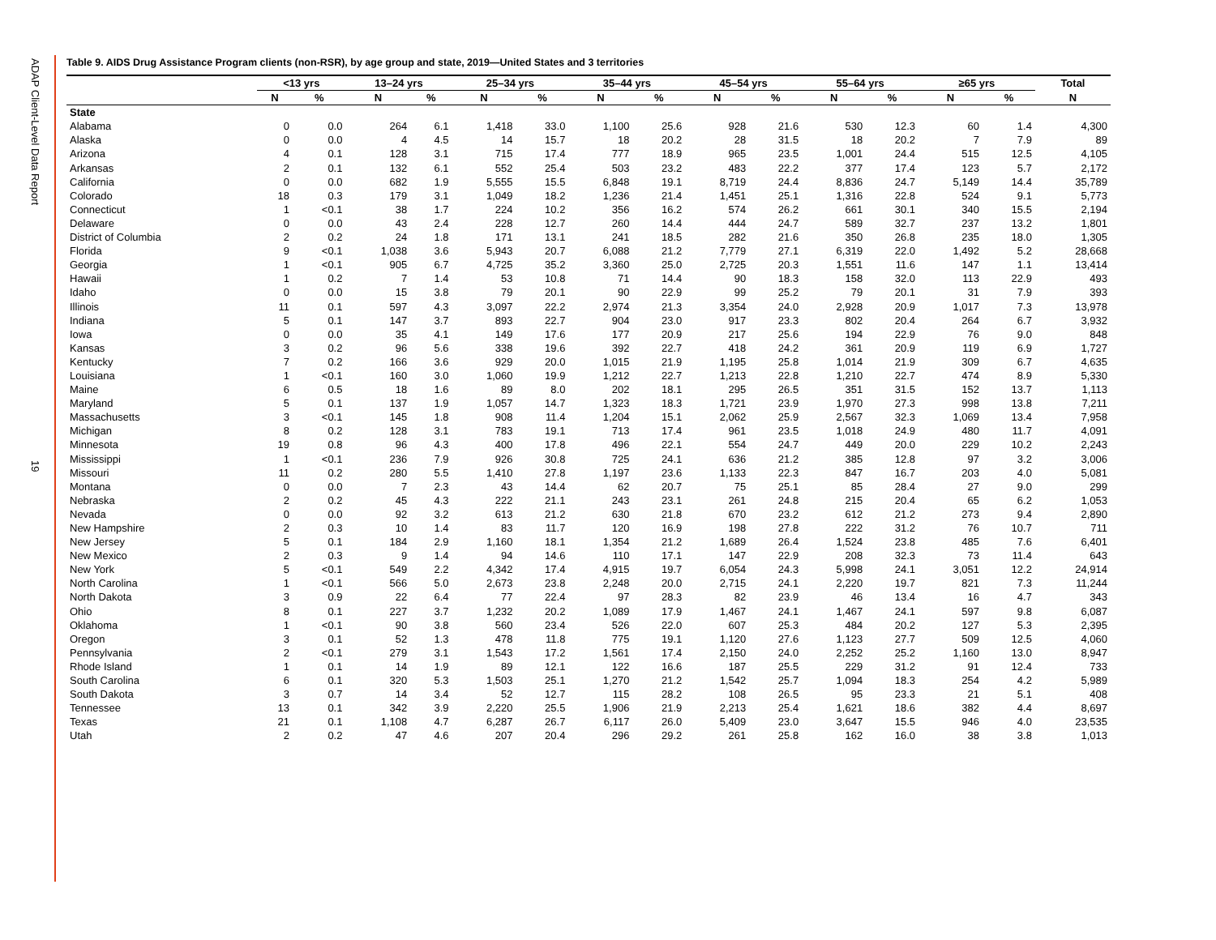ADAP Client-Level Data Report
19
Table 9. AIDS Drug Assistance Program clients (non-RSR), by age group and state, 2019—United States and 3 territories
| | <13 yrs | | 13–24 yrs | | 25–34 yrs | | 35–44 yrs | | 45–54 yrs | | 55–64 yrs | | ≥65 yrs | | Total |
| --- | --- | --- | --- | --- | --- | --- | --- | --- | --- | --- | --- | --- | --- | --- | --- |
| | N | % | N | % | N | % | N | % | N | % | N | % | N | % | N |
| State | | | | | | | | | | | | | | | |
| Alabama | 0 | 0.0 | 264 | 6.1 | 1,418 | 33.0 | 1,100 | 25.6 | 928 | 21.6 | 530 | 12.3 | 60 | 1.4 | 4,300 |
| Alaska | 0 | 0.0 | 4 | 4.5 | 14 | 15.7 | 18 | 20.2 | 28 | 31.5 | 18 | 20.2 | 7 | 7.9 | 89 |
| Arizona | 4 | 0.1 | 128 | 3.1 | 715 | 17.4 | 777 | 18.9 | 965 | 23.5 | 1,001 | 24.4 | 515 | 12.5 | 4,105 |
| Arkansas | 2 | 0.1 | 132 | 6.1 | 552 | 25.4 | 503 | 23.2 | 483 | 22.2 | 377 | 17.4 | 123 | 5.7 | 2,172 |
| California | 0 | 0.0 | 682 | 1.9 | 5,555 | 15.5 | 6,848 | 19.1 | 8,719 | 24.4 | 8,836 | 24.7 | 5,149 | 14.4 | 35,789 |
| Colorado | 18 | 0.3 | 179 | 3.1 | 1,049 | 18.2 | 1,236 | 21.4 | 1,451 | 25.1 | 1,316 | 22.8 | 524 | 9.1 | 5,773 |
| Connecticut | 1 | <0.1 | 38 | 1.7 | 224 | 10.2 | 356 | 16.2 | 574 | 26.2 | 661 | 30.1 | 340 | 15.5 | 2,194 |
| Delaware | 0 | 0.0 | 43 | 2.4 | 228 | 12.7 | 260 | 14.4 | 444 | 24.7 | 589 | 32.7 | 237 | 13.2 | 1,801 |
| District of Columbia | 2 | 0.2 | 24 | 1.8 | 171 | 13.1 | 241 | 18.5 | 282 | 21.6 | 350 | 26.8 | 235 | 18.0 | 1,305 |
| Florida | 9 | <0.1 | 1,038 | 3.6 | 5,943 | 20.7 | 6,088 | 21.2 | 7,779 | 27.1 | 6,319 | 22.0 | 1,492 | 5.2 | 28,668 |
| Georgia | 1 | <0.1 | 905 | 6.7 | 4,725 | 35.2 | 3,360 | 25.0 | 2,725 | 20.3 | 1,551 | 11.6 | 147 | 1.1 | 13,414 |
| Hawaii | 1 | 0.2 | 7 | 1.4 | 53 | 10.8 | 71 | 14.4 | 90 | 18.3 | 158 | 32.0 | 113 | 22.9 | 493 |
| Idaho | 0 | 0.0 | 15 | 3.8 | 79 | 20.1 | 90 | 22.9 | 99 | 25.2 | 79 | 20.1 | 31 | 7.9 | 393 |
| Illinois | 11 | 0.1 | 597 | 4.3 | 3,097 | 22.2 | 2,974 | 21.3 | 3,354 | 24.0 | 2,928 | 20.9 | 1,017 | 7.3 | 13,978 |
| Indiana | 5 | 0.1 | 147 | 3.7 | 893 | 22.7 | 904 | 23.0 | 917 | 23.3 | 802 | 20.4 | 264 | 6.7 | 3,932 |
| Iowa | 0 | 0.0 | 35 | 4.1 | 149 | 17.6 | 177 | 20.9 | 217 | 25.6 | 194 | 22.9 | 76 | 9.0 | 848 |
| Kansas | 3 | 0.2 | 96 | 5.6 | 338 | 19.6 | 392 | 22.7 | 418 | 24.2 | 361 | 20.9 | 119 | 6.9 | 1,727 |
| Kentucky | 7 | 0.2 | 166 | 3.6 | 929 | 20.0 | 1,015 | 21.9 | 1,195 | 25.8 | 1,014 | 21.9 | 309 | 6.7 | 4,635 |
| Louisiana | 1 | <0.1 | 160 | 3.0 | 1,060 | 19.9 | 1,212 | 22.7 | 1,213 | 22.8 | 1,210 | 22.7 | 474 | 8.9 | 5,330 |
| Maine | 6 | 0.5 | 18 | 1.6 | 89 | 8.0 | 202 | 18.1 | 295 | 26.5 | 351 | 31.5 | 152 | 13.7 | 1,113 |
| Maryland | 5 | 0.1 | 137 | 1.9 | 1,057 | 14.7 | 1,323 | 18.3 | 1,721 | 23.9 | 1,970 | 27.3 | 998 | 13.8 | 7,211 |
| Massachusetts | 3 | <0.1 | 145 | 1.8 | 908 | 11.4 | 1,204 | 15.1 | 2,062 | 25.9 | 2,567 | 32.3 | 1,069 | 13.4 | 7,958 |
| Michigan | 8 | 0.2 | 128 | 3.1 | 783 | 19.1 | 713 | 17.4 | 961 | 23.5 | 1,018 | 24.9 | 480 | 11.7 | 4,091 |
| Minnesota | 19 | 0.8 | 96 | 4.3 | 400 | 17.8 | 496 | 22.1 | 554 | 24.7 | 449 | 20.0 | 229 | 10.2 | 2,243 |
| Mississippi | 1 | <0.1 | 236 | 7.9 | 926 | 30.8 | 725 | 24.1 | 636 | 21.2 | 385 | 12.8 | 97 | 3.2 | 3,006 |
| Missouri | 11 | 0.2 | 280 | 5.5 | 1,410 | 27.8 | 1,197 | 23.6 | 1,133 | 22.3 | 847 | 16.7 | 203 | 4.0 | 5,081 |
| Montana | 0 | 0.0 | 7 | 2.3 | 43 | 14.4 | 62 | 20.7 | 75 | 25.1 | 85 | 28.4 | 27 | 9.0 | 299 |
| Nebraska | 2 | 0.2 | 45 | 4.3 | 222 | 21.1 | 243 | 23.1 | 261 | 24.8 | 215 | 20.4 | 65 | 6.2 | 1,053 |
| Nevada | 0 | 0.0 | 92 | 3.2 | 613 | 21.2 | 630 | 21.8 | 670 | 23.2 | 612 | 21.2 | 273 | 9.4 | 2,890 |
| New Hampshire | 2 | 0.3 | 10 | 1.4 | 83 | 11.7 | 120 | 16.9 | 198 | 27.8 | 222 | 31.2 | 76 | 10.7 | 711 |
| New Jersey | 5 | 0.1 | 184 | 2.9 | 1,160 | 18.1 | 1,354 | 21.2 | 1,689 | 26.4 | 1,524 | 23.8 | 485 | 7.6 | 6,401 |
| New Mexico | 2 | 0.3 | 9 | 1.4 | 94 | 14.6 | 110 | 17.1 | 147 | 22.9 | 208 | 32.3 | 73 | 11.4 | 643 |
| New York | 5 | <0.1 | 549 | 2.2 | 4,342 | 17.4 | 4,915 | 19.7 | 6,054 | 24.3 | 5,998 | 24.1 | 3,051 | 12.2 | 24,914 |
| North Carolina | 1 | <0.1 | 566 | 5.0 | 2,673 | 23.8 | 2,248 | 20.0 | 2,715 | 24.1 | 2,220 | 19.7 | 821 | 7.3 | 11,244 |
| North Dakota | 3 | 0.9 | 22 | 6.4 | 77 | 22.4 | 97 | 28.3 | 82 | 23.9 | 46 | 13.4 | 16 | 4.7 | 343 |
| Ohio | 8 | 0.1 | 227 | 3.7 | 1,232 | 20.2 | 1,089 | 17.9 | 1,467 | 24.1 | 1,467 | 24.1 | 597 | 9.8 | 6,087 |
| Oklahoma | 1 | <0.1 | 90 | 3.8 | 560 | 23.4 | 526 | 22.0 | 607 | 25.3 | 484 | 20.2 | 127 | 5.3 | 2,395 |
| Oregon | 3 | 0.1 | 52 | 1.3 | 478 | 11.8 | 775 | 19.1 | 1,120 | 27.6 | 1,123 | 27.7 | 509 | 12.5 | 4,060 |
| Pennsylvania | 2 | <0.1 | 279 | 3.1 | 1,543 | 17.2 | 1,561 | 17.4 | 2,150 | 24.0 | 2,252 | 25.2 | 1,160 | 13.0 | 8,947 |
| Rhode Island | 1 | 0.1 | 14 | 1.9 | 89 | 12.1 | 122 | 16.6 | 187 | 25.5 | 229 | 31.2 | 91 | 12.4 | 733 |
| South Carolina | 6 | 0.1 | 320 | 5.3 | 1,503 | 25.1 | 1,270 | 21.2 | 1,542 | 25.7 | 1,094 | 18.3 | 254 | 4.2 | 5,989 |
| South Dakota | 3 | 0.7 | 14 | 3.4 | 52 | 12.7 | 115 | 28.2 | 108 | 26.5 | 95 | 23.3 | 21 | 5.1 | 408 |
| Tennessee | 13 | 0.1 | 342 | 3.9 | 2,220 | 25.5 | 1,906 | 21.9 | 2,213 | 25.4 | 1,621 | 18.6 | 382 | 4.4 | 8,697 |
| Texas | 21 | 0.1 | 1,108 | 4.7 | 6,287 | 26.7 | 6,117 | 26.0 | 5,409 | 23.0 | 3,647 | 15.5 | 946 | 4.0 | 23,535 |
| Utah | 2 | 0.2 | 47 | 4.6 | 207 | 20.4 | 296 | 29.2 | 261 | 25.8 | 162 | 16.0 | 38 | 3.8 | 1,013 |